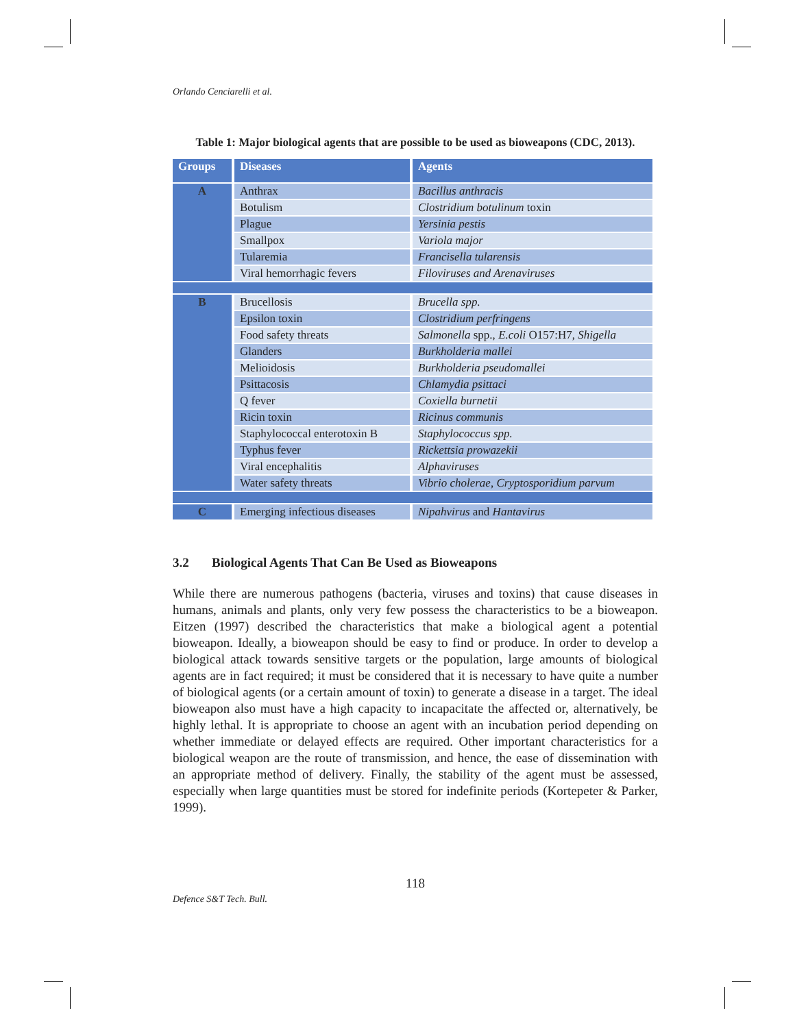Orlando Cenciarelli et al.
Table 1: Major biological agents that are possible to be used as bioweapons (CDC, 2013).
| Groups | Diseases | Agents |
| --- | --- | --- |
| A | Anthrax | Bacillus anthracis |
| | Botulism | Clostridium botulinum toxin |
| | Plague | Yersinia pestis |
| | Smallpox | Variola major |
| | Tularemia | Francisella tularensis |
| | Viral hemorrhagic fevers | Filoviruses and Arenaviruses |
| B | Brucellosis | Brucella spp. |
| | Epsilon toxin | Clostridium perfringens |
| | Food safety threats | Salmonella spp., E.coli O157:H7, Shigella |
| | Glanders | Burkholderia mallei |
| | Melioidosis | Burkholderia pseudomallei |
| | Psittacosis | Chlamydia psittaci |
| | Q fever | Coxiella burnetii |
| | Ricin toxin | Ricinus communis |
| | Staphylococcal enterotoxin B | Staphylococcus spp. |
| | Typhus fever | Rickettsia prowazekii |
| | Viral encephalitis | Alphaviruses |
| | Water safety threats | Vibrio cholerae , Cryptosporidium parvum |
| C | Emerging infectious diseases | Nipahvirus and Hantavirus |
3.2 Biological Agents That Can Be Used as Bioweapons
While there are numerous pathogens (bacteria, viruses and toxins) that cause diseases in humans, animals and plants, only very few possess the characteristics to be a bioweapon. Eitzen (1997) described the characteristics that make a biological agent a potential bioweapon. Ideally, a bioweapon should be easy to find or produce. In order to develop a biological attack towards sensitive targets or the population, large amounts of biological agents are in fact required; it must be considered that it is necessary to have quite a number of biological agents (or a certain amount of toxin) to generate a disease in a target. The ideal bioweapon also must have a high capacity to incapacitate the affected or, alternatively, be highly lethal. It is appropriate to choose an agent with an incubation period depending on whether immediate or delayed effects are required. Other important characteristics for a biological weapon are the route of transmission, and hence, the ease of dissemination with an appropriate method of delivery. Finally, the stability of the agent must be assessed, especially when large quantities must be stored for indefinite periods (Kortepeter & Parker, 1999).
118
Defence S&T Tech. Bull.